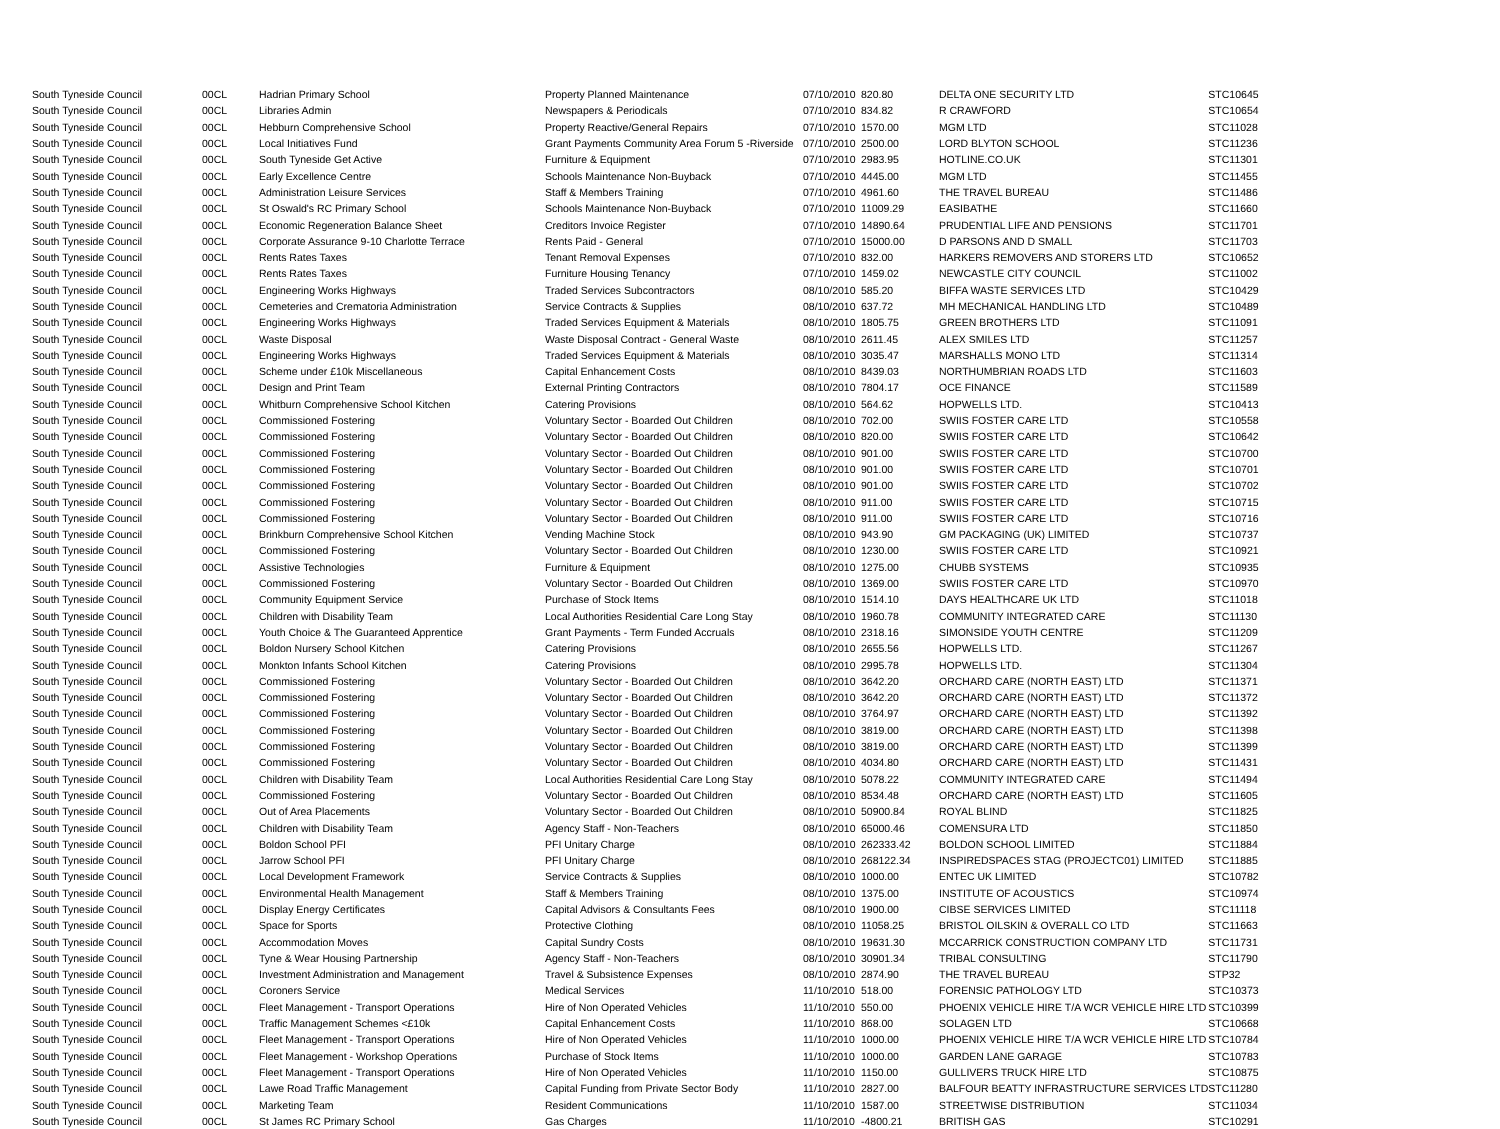| South Tyneside Council | 00CL | Hadrian Primary School | Property Planned Maintenance | 07/10/2010 | 820.80 | DELTA ONE SECURITY LTD | STC10645 |
| South Tyneside Council | 00CL | Libraries Admin | Newspapers & Periodicals | 07/10/2010 | 834.82 | R CRAWFORD | STC10654 |
| South Tyneside Council | 00CL | Hebburn Comprehensive School | Property Reactive/General Repairs | 07/10/2010 | 1570.00 | MGM LTD | STC11028 |
| South Tyneside Council | 00CL | Local Initiatives Fund | Grant Payments Community Area Forum 5 -Riverside | 07/10/2010 | 2500.00 | LORD BLYTON SCHOOL | STC11236 |
| South Tyneside Council | 00CL | South Tyneside Get Active | Furniture & Equipment | 07/10/2010 | 2983.95 | HOTLINE.CO.UK | STC11301 |
| South Tyneside Council | 00CL | Early Excellence Centre | Schools Maintenance Non-Buyback | 07/10/2010 | 4445.00 | MGM LTD | STC11455 |
| South Tyneside Council | 00CL | Administration Leisure Services | Staff & Members Training | 07/10/2010 | 4961.60 | THE TRAVEL BUREAU | STC11486 |
| South Tyneside Council | 00CL | St Oswald's RC Primary School | Schools Maintenance Non-Buyback | 07/10/2010 | 11009.29 | EASIBATHE | STC11660 |
| South Tyneside Council | 00CL | Economic Regeneration Balance Sheet | Creditors Invoice Register | 07/10/2010 | 14890.64 | PRUDENTIAL LIFE AND PENSIONS | STC11701 |
| South Tyneside Council | 00CL | Corporate Assurance 9-10 Charlotte Terrace | Rents Paid - General | 07/10/2010 | 15000.00 | D PARSONS AND D SMALL | STC11703 |
| South Tyneside Council | 00CL | Rents Rates Taxes | Tenant Removal Expenses | 07/10/2010 | 832.00 | HARKERS REMOVERS AND STORERS LTD | STC10652 |
| South Tyneside Council | 00CL | Rents Rates Taxes | Furniture Housing Tenancy | 07/10/2010 | 1459.02 | NEWCASTLE CITY COUNCIL | STC11002 |
| South Tyneside Council | 00CL | Engineering Works Highways | Traded Services Subcontractors | 08/10/2010 | 585.20 | BIFFA WASTE SERVICES LTD | STC10429 |
| South Tyneside Council | 00CL | Cemeteries and Crematoria Administration | Service Contracts & Supplies | 08/10/2010 | 637.72 | MH MECHANICAL HANDLING LTD | STC10489 |
| South Tyneside Council | 00CL | Engineering Works Highways | Traded Services Equipment & Materials | 08/10/2010 | 1805.75 | GREEN BROTHERS LTD | STC11091 |
| South Tyneside Council | 00CL | Waste Disposal | Waste Disposal Contract - General Waste | 08/10/2010 | 2611.45 | ALEX SMILES LTD | STC11257 |
| South Tyneside Council | 00CL | Engineering Works Highways | Traded Services Equipment & Materials | 08/10/2010 | 3035.47 | MARSHALLS MONO LTD | STC11314 |
| South Tyneside Council | 00CL | Scheme under £10k Miscellaneous | Capital Enhancement Costs | 08/10/2010 | 8439.03 | NORTHUMBRIAN ROADS LTD | STC11603 |
| South Tyneside Council | 00CL | Design and Print Team | External Printing Contractors | 08/10/2010 | 7804.17 | OCE FINANCE | STC11589 |
| South Tyneside Council | 00CL | Whitburn Comprehensive School Kitchen | Catering Provisions | 08/10/2010 | 564.62 | HOPWELLS LTD. | STC10413 |
| South Tyneside Council | 00CL | Commissioned Fostering | Voluntary Sector - Boarded Out Children | 08/10/2010 | 702.00 | SWIIS FOSTER CARE LTD | STC10558 |
| South Tyneside Council | 00CL | Commissioned Fostering | Voluntary Sector - Boarded Out Children | 08/10/2010 | 820.00 | SWIIS FOSTER CARE LTD | STC10642 |
| South Tyneside Council | 00CL | Commissioned Fostering | Voluntary Sector - Boarded Out Children | 08/10/2010 | 901.00 | SWIIS FOSTER CARE LTD | STC10700 |
| South Tyneside Council | 00CL | Commissioned Fostering | Voluntary Sector - Boarded Out Children | 08/10/2010 | 901.00 | SWIIS FOSTER CARE LTD | STC10701 |
| South Tyneside Council | 00CL | Commissioned Fostering | Voluntary Sector - Boarded Out Children | 08/10/2010 | 901.00 | SWIIS FOSTER CARE LTD | STC10702 |
| South Tyneside Council | 00CL | Commissioned Fostering | Voluntary Sector - Boarded Out Children | 08/10/2010 | 911.00 | SWIIS FOSTER CARE LTD | STC10715 |
| South Tyneside Council | 00CL | Commissioned Fostering | Voluntary Sector - Boarded Out Children | 08/10/2010 | 911.00 | SWIIS FOSTER CARE LTD | STC10716 |
| South Tyneside Council | 00CL | Brinkburn Comprehensive School Kitchen | Vending Machine Stock | 08/10/2010 | 943.90 | GM PACKAGING (UK) LIMITED | STC10737 |
| South Tyneside Council | 00CL | Commissioned Fostering | Voluntary Sector - Boarded Out Children | 08/10/2010 | 1230.00 | SWIIS FOSTER CARE LTD | STC10921 |
| South Tyneside Council | 00CL | Assistive Technologies | Furniture & Equipment | 08/10/2010 | 1275.00 | CHUBB SYSTEMS | STC10935 |
| South Tyneside Council | 00CL | Commissioned Fostering | Voluntary Sector - Boarded Out Children | 08/10/2010 | 1369.00 | SWIIS FOSTER CARE LTD | STC10970 |
| South Tyneside Council | 00CL | Community Equipment Service | Purchase of Stock Items | 08/10/2010 | 1514.10 | DAYS HEALTHCARE UK LTD | STC11018 |
| South Tyneside Council | 00CL | Children with Disability Team | Local Authorities Residential Care Long Stay | 08/10/2010 | 1960.78 | COMMUNITY INTEGRATED CARE | STC11130 |
| South Tyneside Council | 00CL | Youth Choice & The Guaranteed Apprentice | Grant Payments - Term Funded Accruals | 08/10/2010 | 2318.16 | SIMONSIDE YOUTH CENTRE | STC11209 |
| South Tyneside Council | 00CL | Boldon Nursery School Kitchen | Catering Provisions | 08/10/2010 | 2655.56 | HOPWELLS LTD. | STC11267 |
| South Tyneside Council | 00CL | Monkton Infants School Kitchen | Catering Provisions | 08/10/2010 | 2995.78 | HOPWELLS LTD. | STC11304 |
| South Tyneside Council | 00CL | Commissioned Fostering | Voluntary Sector - Boarded Out Children | 08/10/2010 | 3642.20 | ORCHARD CARE (NORTH EAST) LTD | STC11371 |
| South Tyneside Council | 00CL | Commissioned Fostering | Voluntary Sector - Boarded Out Children | 08/10/2010 | 3642.20 | ORCHARD CARE (NORTH EAST) LTD | STC11372 |
| South Tyneside Council | 00CL | Commissioned Fostering | Voluntary Sector - Boarded Out Children | 08/10/2010 | 3764.97 | ORCHARD CARE (NORTH EAST) LTD | STC11392 |
| South Tyneside Council | 00CL | Commissioned Fostering | Voluntary Sector - Boarded Out Children | 08/10/2010 | 3819.00 | ORCHARD CARE (NORTH EAST) LTD | STC11398 |
| South Tyneside Council | 00CL | Commissioned Fostering | Voluntary Sector - Boarded Out Children | 08/10/2010 | 3819.00 | ORCHARD CARE (NORTH EAST) LTD | STC11399 |
| South Tyneside Council | 00CL | Commissioned Fostering | Voluntary Sector - Boarded Out Children | 08/10/2010 | 4034.80 | ORCHARD CARE (NORTH EAST) LTD | STC11431 |
| South Tyneside Council | 00CL | Children with Disability Team | Local Authorities Residential Care Long Stay | 08/10/2010 | 5078.22 | COMMUNITY INTEGRATED CARE | STC11494 |
| South Tyneside Council | 00CL | Commissioned Fostering | Voluntary Sector - Boarded Out Children | 08/10/2010 | 8534.48 | ORCHARD CARE (NORTH EAST) LTD | STC11605 |
| South Tyneside Council | 00CL | Out of Area Placements | Voluntary Sector - Boarded Out Children | 08/10/2010 | 50900.84 | ROYAL BLIND | STC11825 |
| South Tyneside Council | 00CL | Children with Disability Team | Agency Staff - Non-Teachers | 08/10/2010 | 65000.46 | COMENSURA LTD | STC11850 |
| South Tyneside Council | 00CL | Boldon School PFI | PFI Unitary Charge | 08/10/2010 | 262333.42 | BOLDON SCHOOL LIMITED | STC11884 |
| South Tyneside Council | 00CL | Jarrow School PFI | PFI Unitary Charge | 08/10/2010 | 268122.34 | INSPIREDSPACES STAG (PROJECTC01) LIMITED | STC11885 |
| South Tyneside Council | 00CL | Local Development Framework | Service Contracts & Supplies | 08/10/2010 | 1000.00 | ENTEC UK LIMITED | STC10782 |
| South Tyneside Council | 00CL | Environmental Health Management | Staff & Members Training | 08/10/2010 | 1375.00 | INSTITUTE OF ACOUSTICS | STC10974 |
| South Tyneside Council | 00CL | Display Energy Certificates | Capital Advisors & Consultants Fees | 08/10/2010 | 1900.00 | CIBSE SERVICES LIMITED | STC11118 |
| South Tyneside Council | 00CL | Space for Sports | Protective Clothing | 08/10/2010 | 11058.25 | BRISTOL OILSKIN & OVERALL CO LTD | STC11663 |
| South Tyneside Council | 00CL | Accommodation Moves | Capital Sundry Costs | 08/10/2010 | 19631.30 | MCCARRICK CONSTRUCTION COMPANY LTD | STC11731 |
| South Tyneside Council | 00CL | Tyne & Wear Housing Partnership | Agency Staff - Non-Teachers | 08/10/2010 | 30901.34 | TRIBAL CONSULTING | STC11790 |
| South Tyneside Council | 00CL | Investment Administration and Management | Travel & Subsistence Expenses | 08/10/2010 | 2874.90 | THE TRAVEL BUREAU | STP32 |
| South Tyneside Council | 00CL | Coroners Service | Medical Services | 11/10/2010 | 518.00 | FORENSIC PATHOLOGY LTD | STC10373 |
| South Tyneside Council | 00CL | Fleet Management - Transport Operations | Hire of Non Operated Vehicles | 11/10/2010 | 550.00 | PHOENIX VEHICLE HIRE T/A WCR VEHICLE HIRE LTD | STC10399 |
| South Tyneside Council | 00CL | Traffic Management Schemes <£10k | Capital Enhancement Costs | 11/10/2010 | 868.00 | SOLAGEN LTD | STC10668 |
| South Tyneside Council | 00CL | Fleet Management - Transport Operations | Hire of Non Operated Vehicles | 11/10/2010 | 1000.00 | PHOENIX VEHICLE HIRE T/A WCR VEHICLE HIRE LTD | STC10784 |
| South Tyneside Council | 00CL | Fleet Management - Workshop Operations | Purchase of Stock Items | 11/10/2010 | 1000.00 | GARDEN LANE GARAGE | STC10783 |
| South Tyneside Council | 00CL | Fleet Management - Transport Operations | Hire of Non Operated Vehicles | 11/10/2010 | 1150.00 | GULLIVERS TRUCK HIRE LTD | STC10875 |
| South Tyneside Council | 00CL | Lawe Road Traffic Management | Capital Funding from Private Sector Body | 11/10/2010 | 2827.00 | BALFOUR BEATTY INFRASTRUCTURE SERVICES LTD | STC11280 |
| South Tyneside Council | 00CL | Marketing Team | Resident Communications | 11/10/2010 | 1587.00 | STREETWISE DISTRIBUTION | STC11034 |
| South Tyneside Council | 00CL | St James RC Primary School | Gas Charges | 11/10/2010 | -4800.21 | BRITISH GAS | STC10291 |